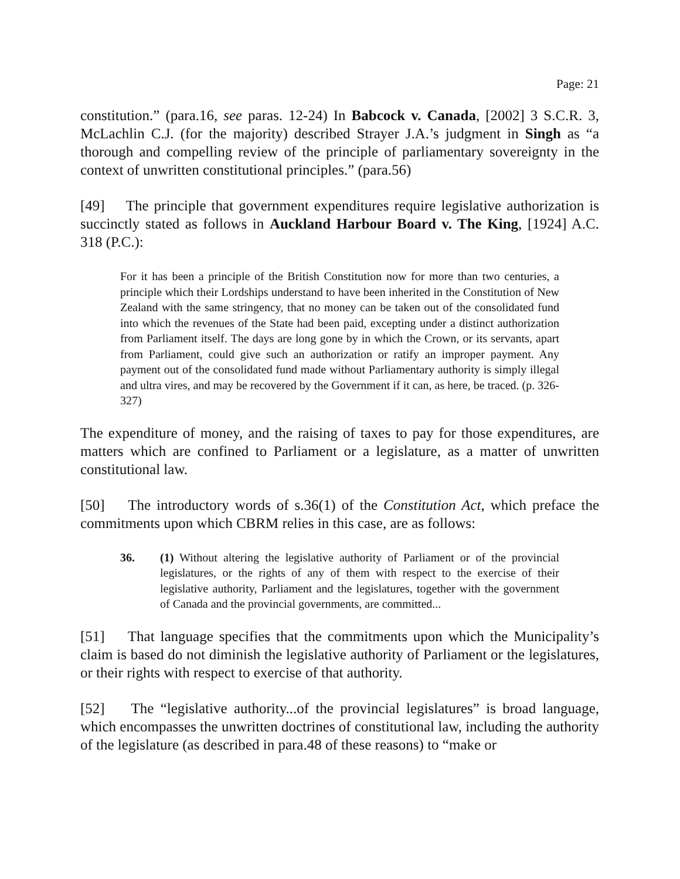Page: 21
constitution.” (para.16, see paras. 12-24) In Babcock v. Canada, [2002] 3 S.C.R. 3, McLachlin C.J. (for the majority) described Strayer J.A.’s judgment in Singh as “a thorough and compelling review of the principle of parliamentary sovereignty in the context of unwritten constitutional principles.” (para.56)
[49] The principle that government expenditures require legislative authorization is succinctly stated as follows in Auckland Harbour Board v. The King, [1924] A.C. 318 (P.C.):
For it has been a principle of the British Constitution now for more than two centuries, a principle which their Lordships understand to have been inherited in the Constitution of New Zealand with the same stringency, that no money can be taken out of the consolidated fund into which the revenues of the State had been paid, excepting under a distinct authorization from Parliament itself. The days are long gone by in which the Crown, or its servants, apart from Parliament, could give such an authorization or ratify an improper payment. Any payment out of the consolidated fund made without Parliamentary authority is simply illegal and ultra vires, and may be recovered by the Government if it can, as here, be traced. (p. 326-327)
The expenditure of money, and the raising of taxes to pay for those expenditures, are matters which are confined to Parliament or a legislature, as a matter of unwritten constitutional law.
[50] The introductory words of s.36(1) of the Constitution Act, which preface the commitments upon which CBRM relies in this case, are as follows:
36. (1) Without altering the legislative authority of Parliament or of the provincial legislatures, or the rights of any of them with respect to the exercise of their legislative authority, Parliament and the legislatures, together with the government of Canada and the provincial governments, are committed...
[51] That language specifies that the commitments upon which the Municipality’s claim is based do not diminish the legislative authority of Parliament or the legislatures, or their rights with respect to exercise of that authority.
[52] The “legislative authority...of the provincial legislatures” is broad language, which encompasses the unwritten doctrines of constitutional law, including the authority of the legislature (as described in para.48 of these reasons) to “make or